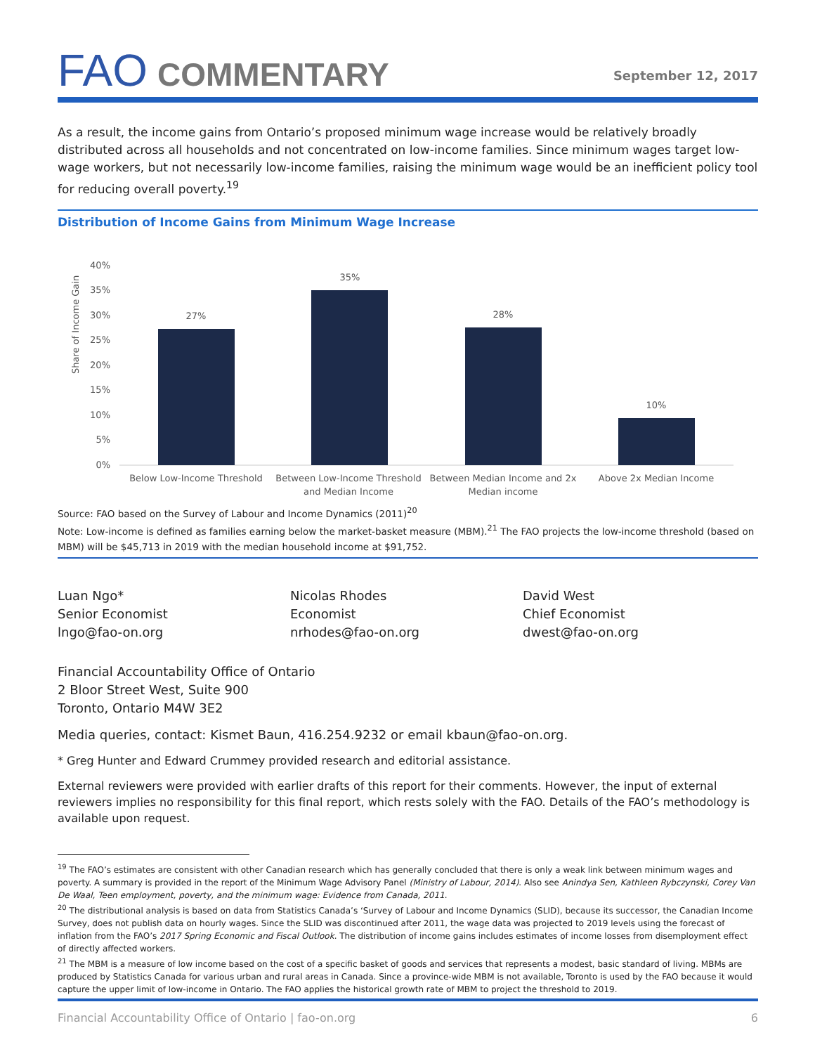FAO COMMENTARY
September 12, 2017
As a result, the income gains from Ontario’s proposed minimum wage increase would be relatively broadly distributed across all households and not concentrated on low-income families. Since minimum wages target low-wage workers, but not necessarily low-income families, raising the minimum wage would be an inefficient policy tool for reducing overall poverty.<sup>19</sup>
Distribution of Income Gains from Minimum Wage Increase
Share of Income Gain
40%
35%
30%
25%
20%
15%
10%
5%
0%
27%
35%
28%
10%
Below Low-Income Threshold
Between Low-Income Threshold
and Median Income
Between Median Income and 2x
Median income
Above 2x Median Income
Source: FAO based on the Survey of Labour and Income Dynamics (2011)<sup>20</sup>
Note: Low-income is defined as families earning below the market-basket measure (MBM).<sup>21</sup> The FAO projects the low-income threshold (based on MBM) will be $45,713 in 2019 with the median household income at $91,752.
Luan Ngo*
Senior Economist
lngo@fao-on.org
Nicolas Rhodes
Economist
nrhodes@fao-on.org
David West
Chief Economist
dwest@fao-on.org
Financial Accountability Office of Ontario
2 Bloor Street West, Suite 900
Toronto, Ontario M4W 3E2
Media queries, contact: Kismet Baun, 416.254.9232 or email kbaun@fao-on.org.
* Greg Hunter and Edward Crummey provided research and editorial assistance.
External reviewers were provided with earlier drafts of this report for their comments. However, the input of external reviewers implies no responsibility for this final report, which rests solely with the FAO. Details of the FAO’s methodology is available upon request.
<sup>19</sup> The FAO’s estimates are consistent with other Canadian research which has generally concluded that there is only a weak link between minimum wages and poverty. A summary is provided in the report of the Minimum Wage Advisory Panel (Ministry of Labour, 2014). Also see Anindya Sen, Kathleen Rybczynski, Corey Van De Waal, Teen employment, poverty, and the minimum wage: Evidence from Canada, 2011.
<sup>20</sup> The distributional analysis is based on data from Statistics Canada’s ‘Survey of Labour and Income Dynamics (SLID), because its successor, the Canadian Income Survey, does not publish data on hourly wages. Since the SLID was discontinued after 2011, the wage data was projected to 2019 levels using the forecast of inflation from the FAO’s 2017 Spring Economic and Fiscal Outlook. The distribution of income gains includes estimates of income losses from disemployment effect of directly affected workers.
<sup>21</sup> The MBM is a measure of low income based on the cost of a specific basket of goods and services that represents a modest, basic standard of living. MBMs are produced by Statistics Canada for various urban and rural areas in Canada. Since a province-wide MBM is not available, Toronto is used by the FAO because it would capture the upper limit of low-income in Ontario. The FAO applies the historical growth rate of MBM to project the threshold to 2019.
Financial Accountability Office of Ontario | fao-on.org 6